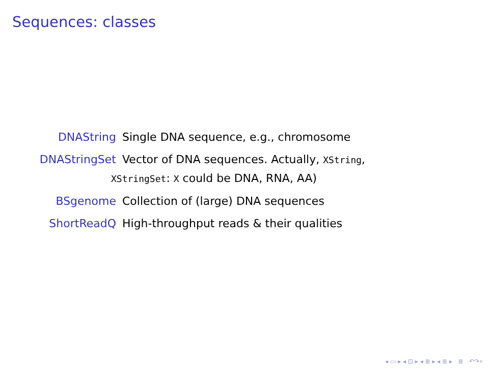Sequences: classes
DNAString
Single DNA sequence, e.g., chromosome
DNAStringSet
Vector of DNA sequences. Actually, XString,
XStringSet: X could be DNA, RNA, AA)
BSgenome
Collection of (large) DNA sequences
ShortReadQ
High-throughput reads & their qualities
◂ ▭ ▸ ◂ ⊡ ▸ ◂ ≣ ▸ ◂ ≣ ▸ ≣ ↶↷⌕